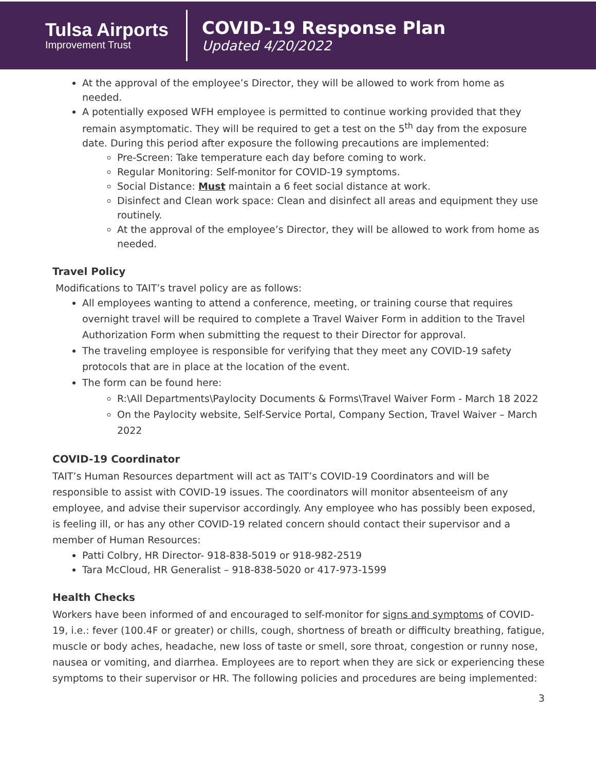Tulsa Airports
Improvement Trust
COVID-19 Response Plan
Updated 4/20/2022
At the approval of the employee’s Director, they will be allowed to work from home as needed.
A potentially exposed WFH employee is permitted to continue working provided that they remain asymptomatic. They will be required to get a test on the 5<sup>th</sup> day from the exposure date. During this period after exposure the following precautions are implemented:
Pre-Screen: Take temperature each day before coming to work.
Regular Monitoring: Self-monitor for COVID-19 symptoms.
Social Distance: Must maintain a 6 feet social distance at work.
Disinfect and Clean work space: Clean and disinfect all areas and equipment they use routinely.
At the approval of the employee’s Director, they will be allowed to work from home as needed.
Travel Policy
Modifications to TAIT’s travel policy are as follows:
All employees wanting to attend a conference, meeting, or training course that requires overnight travel will be required to complete a Travel Waiver Form in addition to the Travel Authorization Form when submitting the request to their Director for approval.
The traveling employee is responsible for verifying that they meet any COVID-19 safety protocols that are in place at the location of the event.
The form can be found here:
R:\All Departments\Paylocity Documents & Forms\Travel Waiver Form - March 18 2022
On the Paylocity website, Self-Service Portal, Company Section, Travel Waiver – March 2022
COVID-19 Coordinator
TAIT’s Human Resources department will act as TAIT’s COVID-19 Coordinators and will be responsible to assist with COVID-19 issues. The coordinators will monitor absenteeism of any employee, and advise their supervisor accordingly. Any employee who has possibly been exposed, is feeling ill, or has any other COVID-19 related concern should contact their supervisor and a member of Human Resources:
Patti Colbry, HR Director- 918-838-5019 or 918-982-2519
Tara McCloud, HR Generalist – 918-838-5020 or 417-973-1599
Health Checks
Workers have been informed of and encouraged to self-monitor for signs and symptoms of COVID-19, i.e.: fever (100.4F or greater) or chills, cough, shortness of breath or difficulty breathing, fatigue, muscle or body aches, headache, new loss of taste or smell, sore throat, congestion or runny nose, nausea or vomiting, and diarrhea. Employees are to report when they are sick or experiencing these symptoms to their supervisor or HR. The following policies and procedures are being implemented:
3